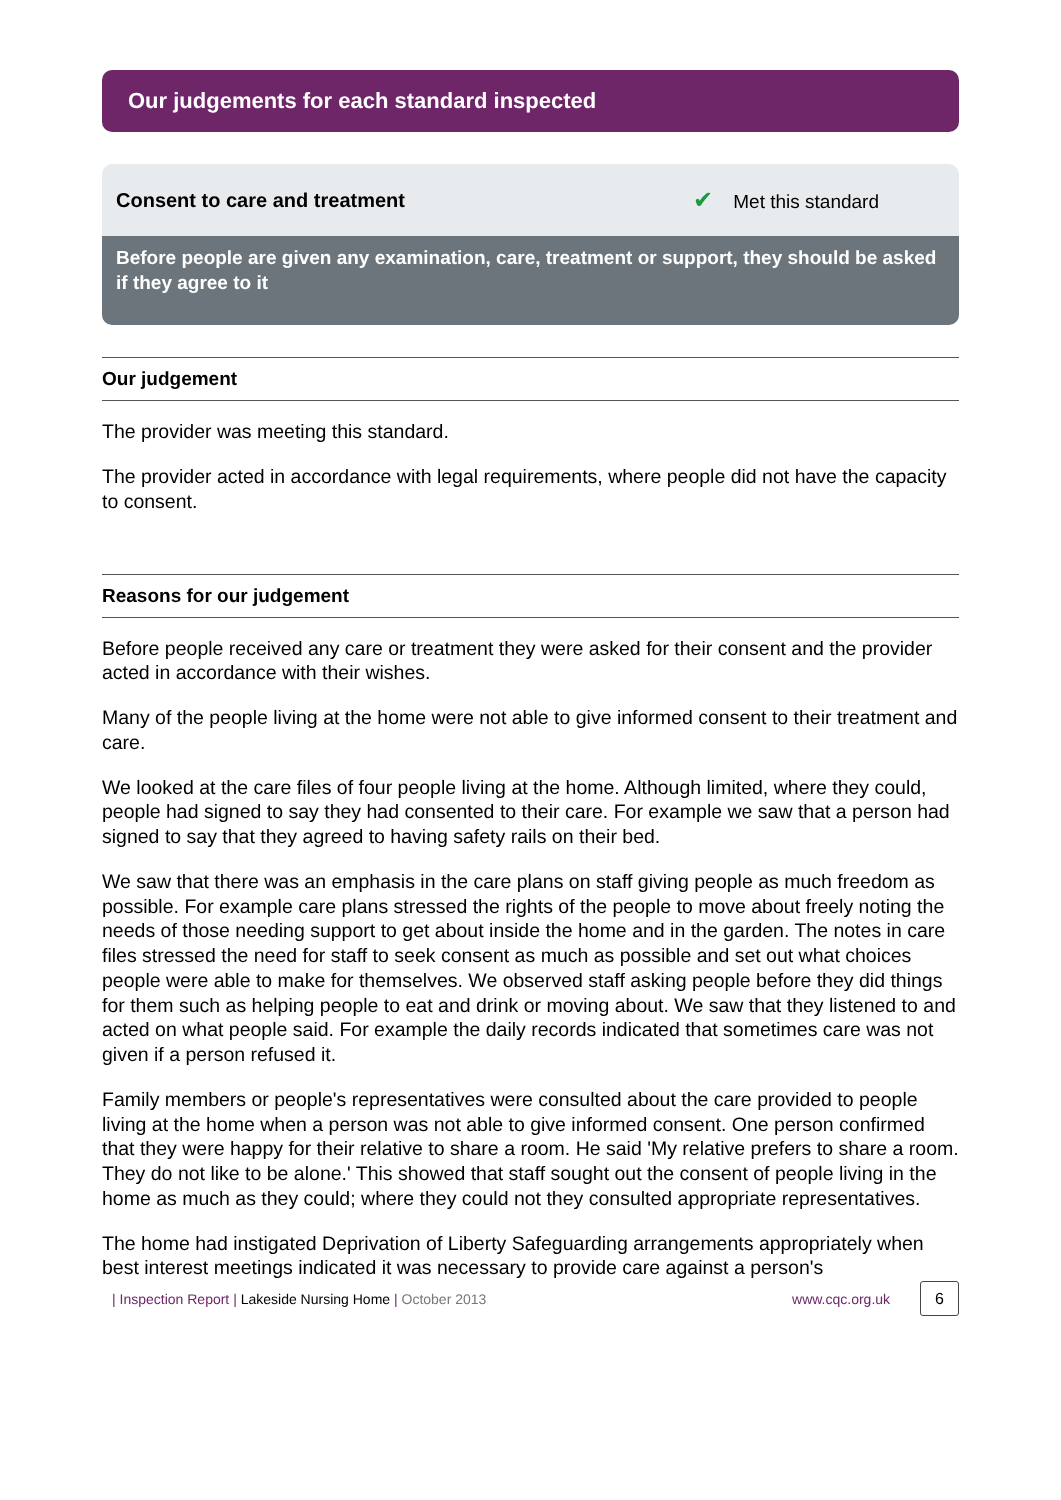Our judgements for each standard inspected
Consent to care and treatment ✔ Met this standard
Before people are given any examination, care, treatment or support, they should be asked if they agree to it
Our judgement
The provider was meeting this standard.
The provider acted in accordance with legal requirements, where people did not have the capacity to consent.
Reasons for our judgement
Before people received any care or treatment they were asked for their consent and the provider acted in accordance with their wishes.
Many of the people living at the home were not able to give informed consent to their treatment and care.
We looked at the care files of four people living at the home. Although limited, where they could, people had signed to say they had consented to their care. For example we saw that a person had signed to say that they agreed to having safety rails on their bed.
We saw that there was an emphasis in the care plans on staff giving people as much freedom as possible. For example care plans stressed the rights of the people to move about freely noting the needs of those needing support to get about inside the home and in the garden. The notes in care files stressed the need for staff to seek consent as much as possible and set out what choices people were able to make for themselves. We observed staff asking people before they did things for them such as helping people to eat and drink or moving about. We saw that they listened to and acted on what people said. For example the daily records indicated that sometimes care was not given if a person refused it.
Family members or people's representatives were consulted about the care provided to people living at the home when a person was not able to give informed consent. One person confirmed that they were happy for their relative to share a room. He said 'My relative prefers to share a room. They do not like to be alone.' This showed that staff sought out the consent of people living in the home as much as they could; where they could not they consulted appropriate representatives.
The home had instigated Deprivation of Liberty Safeguarding arrangements appropriately when best interest meetings indicated it was necessary to provide care against a person's
| Inspection Report | Lakeside Nursing Home | October 2013
www.cqc.org.uk 6